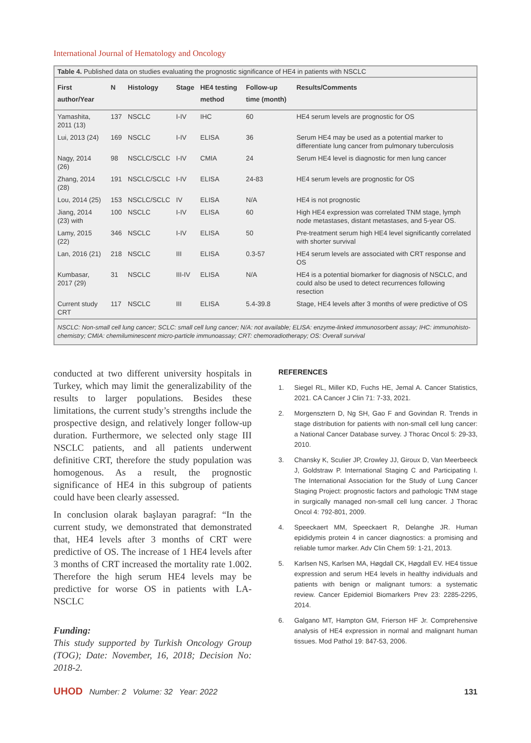International Journal of Hematology and Oncology
Table 4. Published data on studies evaluating the prognostic significance of HE4 in patients with NSCLC
| First author/Year | N | Histology | Stage | HE4 testing method | Follow-up time (month) | Results/Comments |
| --- | --- | --- | --- | --- | --- | --- |
| Yamashita, 2011 (13) | 137 | NSCLC | I-IV | IHC | 60 | HE4 serum levels are prognostic for OS |
| Lui, 2013 (24) | 169 | NSCLC | I-IV | ELISA | 36 | Serum HE4 may be used as a potential marker to differentiate lung cancer from pulmonary tuberculosis |
| Nagy, 2014 (26) | 98 | NSCLC/SCLC | I-IV | CMIA | 24 | Serum HE4 level is diagnostic for men lung cancer |
| Zhang, 2014 (28) | 191 | NSCLC/SCLC | I-IV | ELISA | 24-83 | HE4 serum levels are prognostic for OS |
| Lou, 2014 (25) | 153 | NSCLC/SCLC | IV | ELISA | N/A | HE4 is not prognostic |
| Jiang, 2014 (23) with | 100 | NSCLC | I-IV | ELISA | 60 | High HE4 expression was correlated TNM stage, lymph node metastases, distant metastases, and 5-year OS. |
| Lamy, 2015 (22) | 346 | NSCLC | I-IV | ELISA | 50 | Pre-treatment serum high HE4 level significantly correlated with shorter survival |
| Lan, 2016 (21) | 218 | NSCLC | III | ELISA | 0.3-57 | HE4 serum levels are associated with CRT response and OS |
| Kumbasar, 2017 (29) | 31 | NSCLC | III-IV | ELISA | N/A | HE4 is a potential biomarker for diagnosis of NSCLC, and could also be used to detect recurrences following resection |
| Current study CRT | 117 | NSCLC | III | ELISA | 5.4-39.8 | Stage, HE4 levels after 3 months of were predictive of OS |
NSCLC: Non-small cell lung cancer; SCLC: small cell lung cancer; N/A: not available; ELISA: enzyme-linked immunosorbent assay; IHC: immunohisto-chemistry; CMIA: chemiluminescent micro-particle immunoassay; CRT: chemoradiotherapy; OS: Overall survival
conducted at two different university hospitals in Turkey, which may limit the generalizability of the results to larger populations. Besides these limitations, the current study’s strengths include the prospective design, and relatively longer follow-up duration. Furthermore, we selected only stage III NSCLC patients, and all patients underwent definitive CRT, therefore the study population was homogenous. As a result, the prognostic significance of HE4 in this subgroup of patients could have been clearly assessed.
In conclusion olarak başlayan paragraf: “In the current study, we demonstrated that demonstrated that, HE4 levels after 3 months of CRT were predictive of OS. The increase of 1 HE4 levels after 3 months of CRT increased the mortality rate 1.002. Therefore the high serum HE4 levels may be predictive for worse OS in patients with LA-NSCLC
Funding:
This study supported by Turkish Oncology Group (TOG); Date: November, 16, 2018; Decision No: 2018-2.
REFERENCES
1. Siegel RL, Miller KD, Fuchs HE, Jemal A. Cancer Statistics, 2021. CA Cancer J Clin 71: 7-33, 2021.
2. Morgensztern D, Ng SH, Gao F and Govindan R. Trends in stage distribution for patients with non-small cell lung cancer: a National Cancer Database survey. J Thorac Oncol 5: 29-33, 2010.
3. Chansky K, Sculier JP, Crowley JJ, Giroux D, Van Meerbeeck J, Goldstraw P. International Staging C and Participating I. The International Association for the Study of Lung Cancer Staging Project: prognostic factors and pathologic TNM stage in surgically managed non-small cell lung cancer. J Thorac Oncol 4: 792-801, 2009.
4. Speeckaert MM, Speeckaert R, Delanghe JR. Human epididymis protein 4 in cancer diagnostics: a promising and reliable tumor marker. Adv Clin Chem 59: 1-21, 2013.
5. Karlsen NS, Karlsen MA, Høgdall CK, Høgdall EV. HE4 tissue expression and serum HE4 levels in healthy individuals and patients with benign or malignant tumors: a systematic review. Cancer Epidemiol Biomarkers Prev 23: 2285-2295, 2014.
6. Galgano MT, Hampton GM, Frierson HF Jr. Comprehensive analysis of HE4 expression in normal and malignant human tissues. Mod Pathol 19: 847-53, 2006.
UHOD Number: 2 Volume: 32 Year: 2022 131